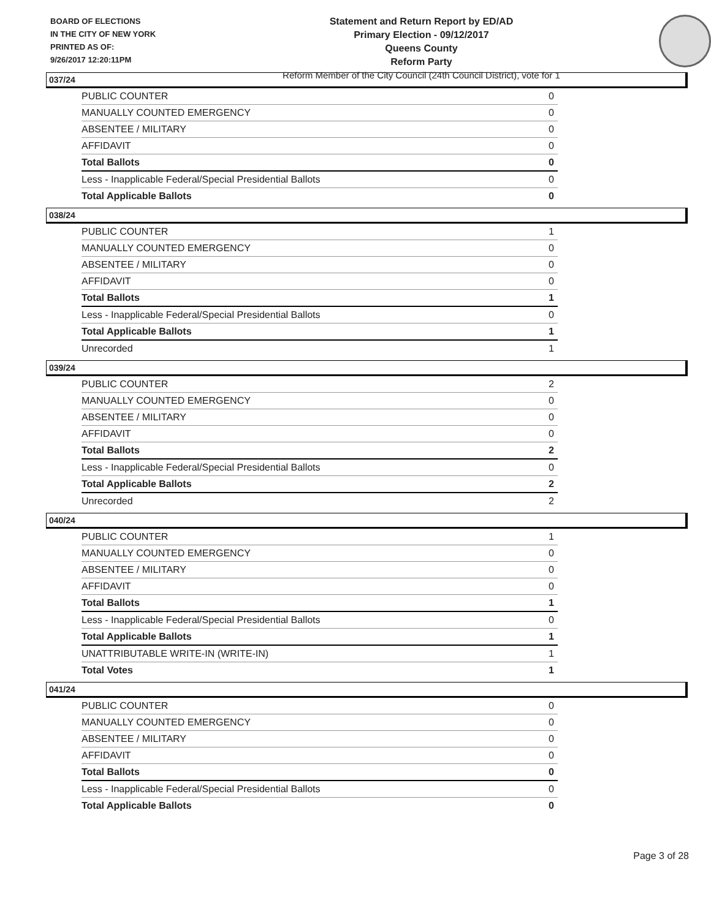BOARD OF ELECTIONS
IN THE CITY OF NEW YORK
PRINTED AS OF:
9/26/2017 12:20:11PM
Statement and Return Report by ED/AD
Primary Election - 09/12/2017
Queens County
Reform Party
Reform Member of the City Council (24th Council District), vote for 1
037/24
| PUBLIC COUNTER | 0 |
| MANUALLY COUNTED EMERGENCY | 0 |
| ABSENTEE / MILITARY | 0 |
| AFFIDAVIT | 0 |
| Total Ballots | 0 |
| Less - Inapplicable Federal/Special Presidential Ballots | 0 |
| Total Applicable Ballots | 0 |
038/24
| PUBLIC COUNTER | 1 |
| MANUALLY COUNTED EMERGENCY | 0 |
| ABSENTEE / MILITARY | 0 |
| AFFIDAVIT | 0 |
| Total Ballots | 1 |
| Less - Inapplicable Federal/Special Presidential Ballots | 0 |
| Total Applicable Ballots | 1 |
| Unrecorded | 1 |
039/24
| PUBLIC COUNTER | 2 |
| MANUALLY COUNTED EMERGENCY | 0 |
| ABSENTEE / MILITARY | 0 |
| AFFIDAVIT | 0 |
| Total Ballots | 2 |
| Less - Inapplicable Federal/Special Presidential Ballots | 0 |
| Total Applicable Ballots | 2 |
| Unrecorded | 2 |
040/24
| PUBLIC COUNTER | 1 |
| MANUALLY COUNTED EMERGENCY | 0 |
| ABSENTEE / MILITARY | 0 |
| AFFIDAVIT | 0 |
| Total Ballots | 1 |
| Less - Inapplicable Federal/Special Presidential Ballots | 0 |
| Total Applicable Ballots | 1 |
| UNATTRIBUTABLE WRITE-IN (WRITE-IN) | 1 |
| Total Votes | 1 |
041/24
| PUBLIC COUNTER | 0 |
| MANUALLY COUNTED EMERGENCY | 0 |
| ABSENTEE / MILITARY | 0 |
| AFFIDAVIT | 0 |
| Total Ballots | 0 |
| Less - Inapplicable Federal/Special Presidential Ballots | 0 |
| Total Applicable Ballots | 0 |
Page 3 of 28